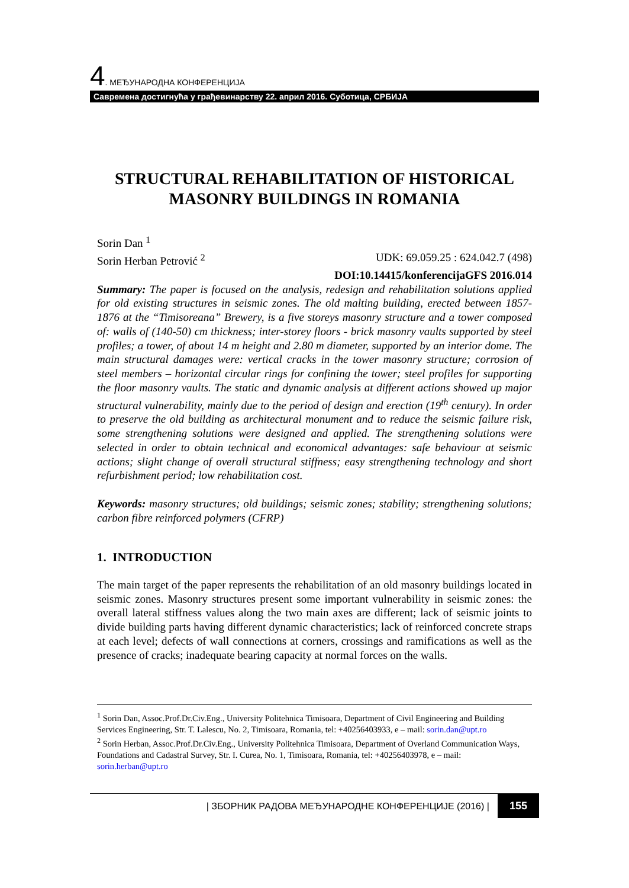4. МЕЂУНАРОДНА КОНФЕРЕНЦИЈА
Савремена достигнућа у грађевинарству 22. април 2016. Суботица, СРБИЈА
STRUCTURAL REHABILITATION OF HISTORICAL MASONRY BUILDINGS IN ROMANIA
Sorin Dan <sup>1</sup>
Sorin Herban Petrović <sup>2</sup> UDK: 69.059.25 : 624.042.7 (498)
DOI:10.14415/konferencijaGFS 2016.014
Summary: The paper is focused on the analysis, redesign and rehabilitation solutions applied for old existing structures in seismic zones. The old malting building, erected between 1857-1876 at the “Timisoreana” Brewery, is a five storeys masonry structure and a tower composed of: walls of (140-50) cm thickness; inter-storey floors - brick masonry vaults supported by steel profiles; a tower, of about 14 m height and 2.80 m diameter, supported by an interior dome. The main structural damages were: vertical cracks in the tower masonry structure; corrosion of steel members – horizontal circular rings for confining the tower; steel profiles for supporting the floor masonry vaults. The static and dynamic analysis at different actions showed up major structural vulnerability, mainly due to the period of design and erection (19<sup>th</sup> century). In order to preserve the old building as architectural monument and to reduce the seismic failure risk, some strengthening solutions were designed and applied. The strengthening solutions were selected in order to obtain technical and economical advantages: safe behaviour at seismic actions; slight change of overall structural stiffness; easy strengthening technology and short refurbishment period; low rehabilitation cost.
Keywords: masonry structures; old buildings; seismic zones; stability; strengthening solutions; carbon fibre reinforced polymers (CFRP)
1. INTRODUCTION
The main target of the paper represents the rehabilitation of an old masonry buildings located in seismic zones. Masonry structures present some important vulnerability in seismic zones: the overall lateral stiffness values along the two main axes are different; lack of seismic joints to divide building parts having different dynamic characteristics; lack of reinforced concrete straps at each level; defects of wall connections at corners, crossings and ramifications as well as the presence of cracks; inadequate bearing capacity at normal forces on the walls.
<sup>1</sup> Sorin Dan, Assoc.Prof.Dr.Civ.Eng., University Politehnica Timisoara, Department of Civil Engineering and Building Services Engineering, Str. T. Lalescu, No. 2, Timisoara, Romania, tel: +40256403933, e – mail: sorin.dan@upt.ro
<sup>2</sup> Sorin Herban, Assoc.Prof.Dr.Civ.Eng., University Politehnica Timisoara, Department of Overland Communication Ways, Foundations and Cadastral Survey, Str. I. Curea, No. 1, Timisoara, Romania, tel: +40256403978, e – mail: sorin.herban@upt.ro
| ЗБОРНИК РАДОВА МЕЂУНАРОДНЕ КОНФЕРЕНЦИЈЕ (2016) | 155